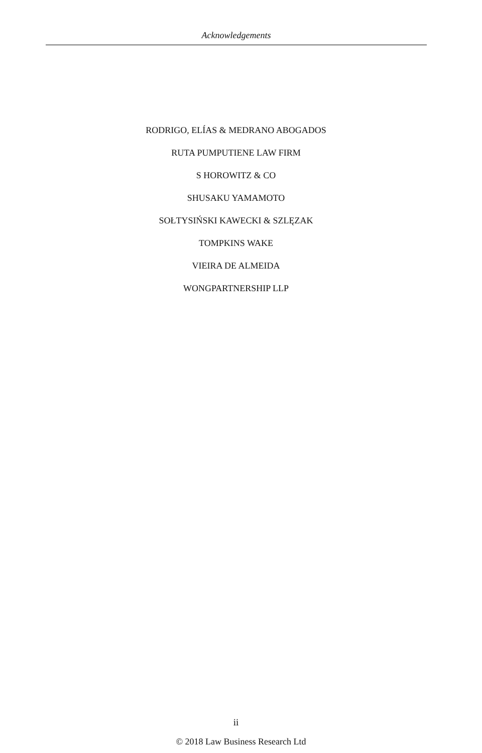Acknowledgements
RODRIGO, ELÍAS & MEDRANO ABOGADOS
RUTA PUMPUTIENE LAW FIRM
S HOROWITZ & CO
SHUSAKU YAMAMOTO
SOŁTYSIŃSKI KAWECKI & SZLĘZAK
TOMPKINS WAKE
VIEIRA DE ALMEIDA
WONGPARTNERSHIP LLP
ii
© 2018 Law Business Research Ltd